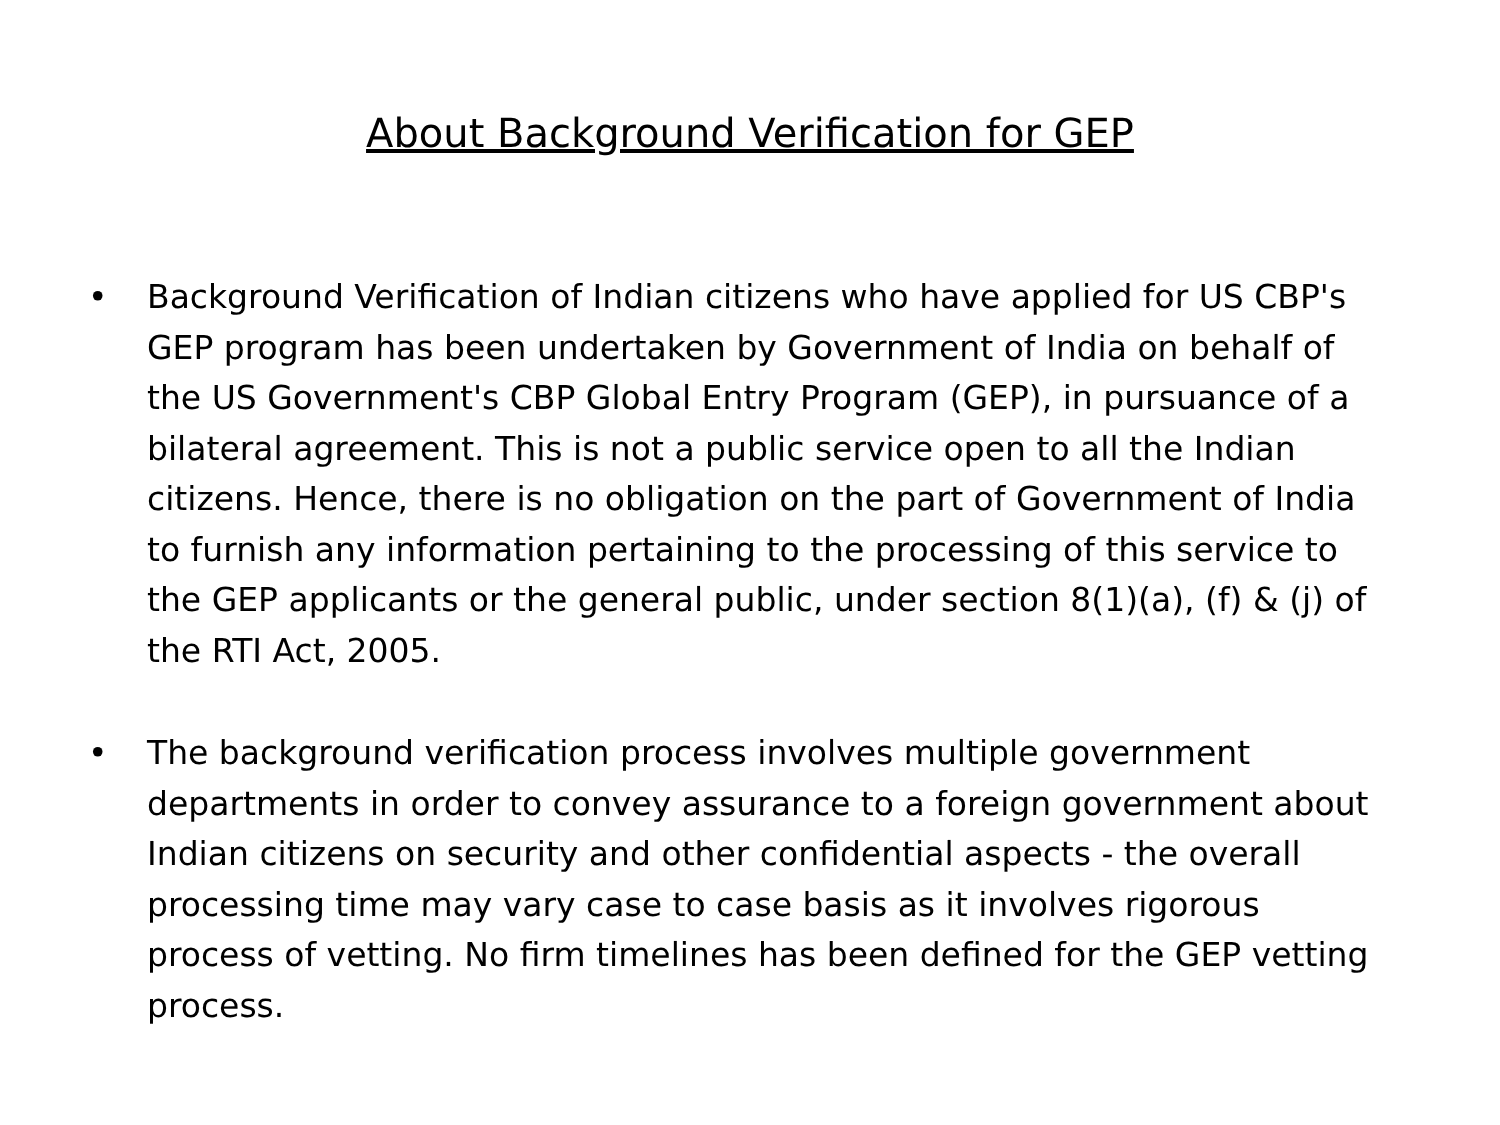About Background Verification for GEP
• Background Verification of Indian citizens who have applied for US CBP's GEP program has been undertaken by Government of India on behalf of the US Government's CBP Global Entry Program (GEP), in pursuance of a bilateral agreement. This is not a public service open to all the Indian citizens. Hence, there is no obligation on the part of Government of India to furnish any information pertaining to the processing of this service to the GEP applicants or the general public, under section 8(1)(a), (f) & (j) of the RTI Act, 2005.
• The background verification process involves multiple government departments in order to convey assurance to a foreign government about Indian citizens on security and other confidential aspects - the overall processing time may vary case to case basis as it involves rigorous process of vetting. No firm timelines has been defined for the GEP vetting process.